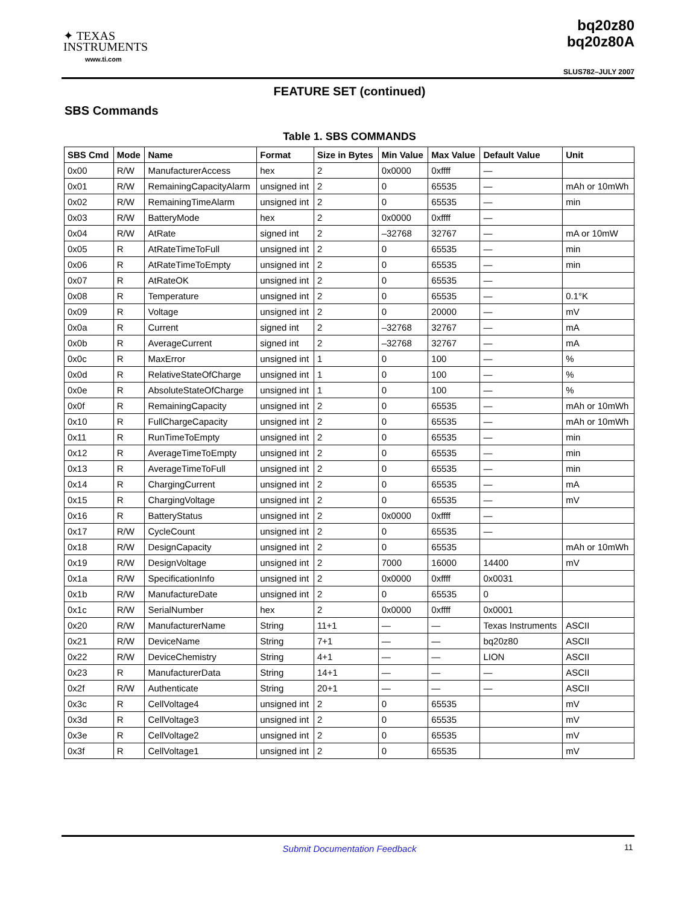✦ TEXAS
INSTRUMENTS
www.ti.com
bq20z80
bq20z80A
SLUS782–JULY 2007
FEATURE SET (continued)
SBS Commands
Table 1. SBS COMMANDS
| SBS Cmd | Mode | Name | Format | Size in Bytes | Min Value | Max Value | Default Value | Unit |
| --- | --- | --- | --- | --- | --- | --- | --- | --- |
| 0x00 | R/W | ManufacturerAccess | hex | 2 | 0x0000 | 0xffff | — | |
| 0x01 | R/W | RemainingCapacityAlarm | unsigned int | 2 | 0 | 65535 | — | mAh or 10mWh |
| 0x02 | R/W | RemainingTimeAlarm | unsigned int | 2 | 0 | 65535 | — | min |
| 0x03 | R/W | BatteryMode | hex | 2 | 0x0000 | 0xffff | — | |
| 0x04 | R/W | AtRate | signed int | 2 | –32768 | 32767 | — | mA or 10mW |
| 0x05 | R | AtRateTimeToFull | unsigned int | 2 | 0 | 65535 | — | min |
| 0x06 | R | AtRateTimeToEmpty | unsigned int | 2 | 0 | 65535 | — | min |
| 0x07 | R | AtRateOK | unsigned int | 2 | 0 | 65535 | — | |
| 0x08 | R | Temperature | unsigned int | 2 | 0 | 65535 | — | 0.1°K |
| 0x09 | R | Voltage | unsigned int | 2 | 0 | 20000 | — | mV |
| 0x0a | R | Current | signed int | 2 | –32768 | 32767 | — | mA |
| 0x0b | R | AverageCurrent | signed int | 2 | –32768 | 32767 | — | mA |
| 0x0c | R | MaxError | unsigned int | 1 | 0 | 100 | — | % |
| 0x0d | R | RelativeStateOfCharge | unsigned int | 1 | 0 | 100 | — | % |
| 0x0e | R | AbsoluteStateOfCharge | unsigned int | 1 | 0 | 100 | — | % |
| 0x0f | R | RemainingCapacity | unsigned int | 2 | 0 | 65535 | — | mAh or 10mWh |
| 0x10 | R | FullChargeCapacity | unsigned int | 2 | 0 | 65535 | — | mAh or 10mWh |
| 0x11 | R | RunTimeToEmpty | unsigned int | 2 | 0 | 65535 | — | min |
| 0x12 | R | AverageTimeToEmpty | unsigned int | 2 | 0 | 65535 | — | min |
| 0x13 | R | AverageTimeToFull | unsigned int | 2 | 0 | 65535 | — | min |
| 0x14 | R | ChargingCurrent | unsigned int | 2 | 0 | 65535 | — | mA |
| 0x15 | R | ChargingVoltage | unsigned int | 2 | 0 | 65535 | — | mV |
| 0x16 | R | BatteryStatus | unsigned int | 2 | 0x0000 | 0xffff | — | |
| 0x17 | R/W | CycleCount | unsigned int | 2 | 0 | 65535 | — | |
| 0x18 | R/W | DesignCapacity | unsigned int | 2 | 0 | 65535 | | mAh or 10mWh |
| 0x19 | R/W | DesignVoltage | unsigned int | 2 | 7000 | 16000 | 14400 | mV |
| 0x1a | R/W | SpecificationInfo | unsigned int | 2 | 0x0000 | 0xffff | 0x0031 | |
| 0x1b | R/W | ManufactureDate | unsigned int | 2 | 0 | 65535 | 0 | |
| 0x1c | R/W | SerialNumber | hex | 2 | 0x0000 | 0xffff | 0x0001 | |
| 0x20 | R/W | ManufacturerName | String | 11+1 | — | — | Texas Instruments | ASCII |
| 0x21 | R/W | DeviceName | String | 7+1 | — | — | bq20z80 | ASCII |
| 0x22 | R/W | DeviceChemistry | String | 4+1 | — | — | LION | ASCII |
| 0x23 | R | ManufacturerData | String | 14+1 | — | — | — | ASCII |
| 0x2f | R/W | Authenticate | String | 20+1 | — | — | — | ASCII |
| 0x3c | R | CellVoltage4 | unsigned int | 2 | 0 | 65535 | | mV |
| 0x3d | R | CellVoltage3 | unsigned int | 2 | 0 | 65535 | | mV |
| 0x3e | R | CellVoltage2 | unsigned int | 2 | 0 | 65535 | | mV |
| 0x3f | R | CellVoltage1 | unsigned int | 2 | 0 | 65535 | | mV |
Submit Documentation Feedback 11